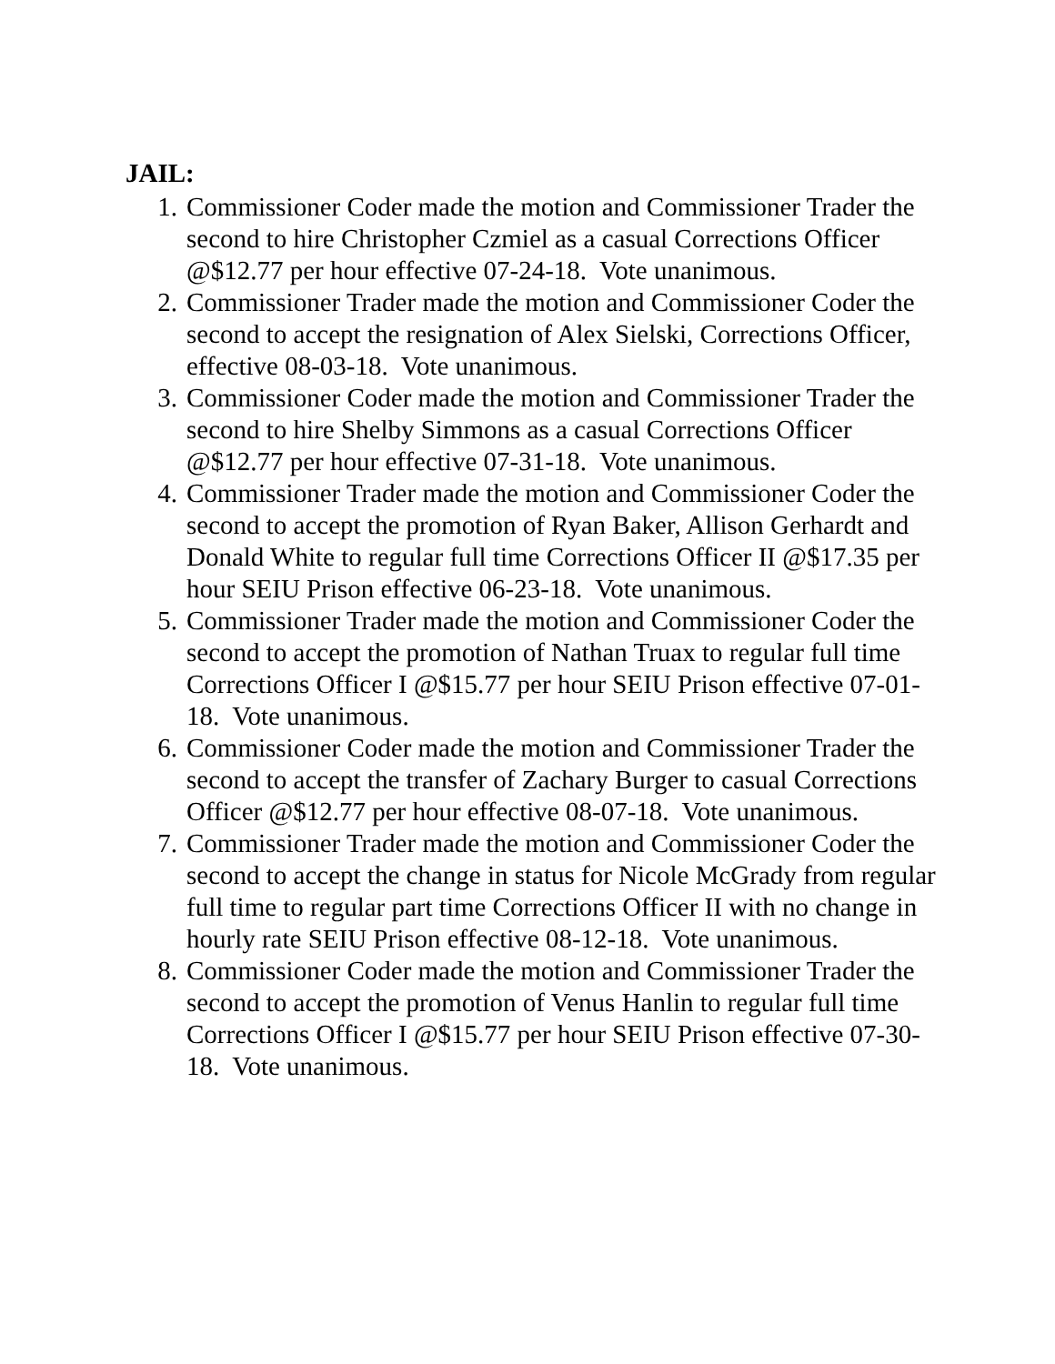JAIL:
1. Commissioner Coder made the motion and Commissioner Trader the second to hire Christopher Czmiel as a casual Corrections Officer @$12.77 per hour effective 07-24-18. Vote unanimous.
2. Commissioner Trader made the motion and Commissioner Coder the second to accept the resignation of Alex Sielski, Corrections Officer, effective 08-03-18. Vote unanimous.
3. Commissioner Coder made the motion and Commissioner Trader the second to hire Shelby Simmons as a casual Corrections Officer @$12.77 per hour effective 07-31-18. Vote unanimous.
4. Commissioner Trader made the motion and Commissioner Coder the second to accept the promotion of Ryan Baker, Allison Gerhardt and Donald White to regular full time Corrections Officer II @$17.35 per hour SEIU Prison effective 06-23-18. Vote unanimous.
5. Commissioner Trader made the motion and Commissioner Coder the second to accept the promotion of Nathan Truax to regular full time Corrections Officer I @$15.77 per hour SEIU Prison effective 07-01-18. Vote unanimous.
6. Commissioner Coder made the motion and Commissioner Trader the second to accept the transfer of Zachary Burger to casual Corrections Officer @$12.77 per hour effective 08-07-18. Vote unanimous.
7. Commissioner Trader made the motion and Commissioner Coder the second to accept the change in status for Nicole McGrady from regular full time to regular part time Corrections Officer II with no change in hourly rate SEIU Prison effective 08-12-18. Vote unanimous.
8. Commissioner Coder made the motion and Commissioner Trader the second to accept the promotion of Venus Hanlin to regular full time Corrections Officer I @$15.77 per hour SEIU Prison effective 07-30-18. Vote unanimous.